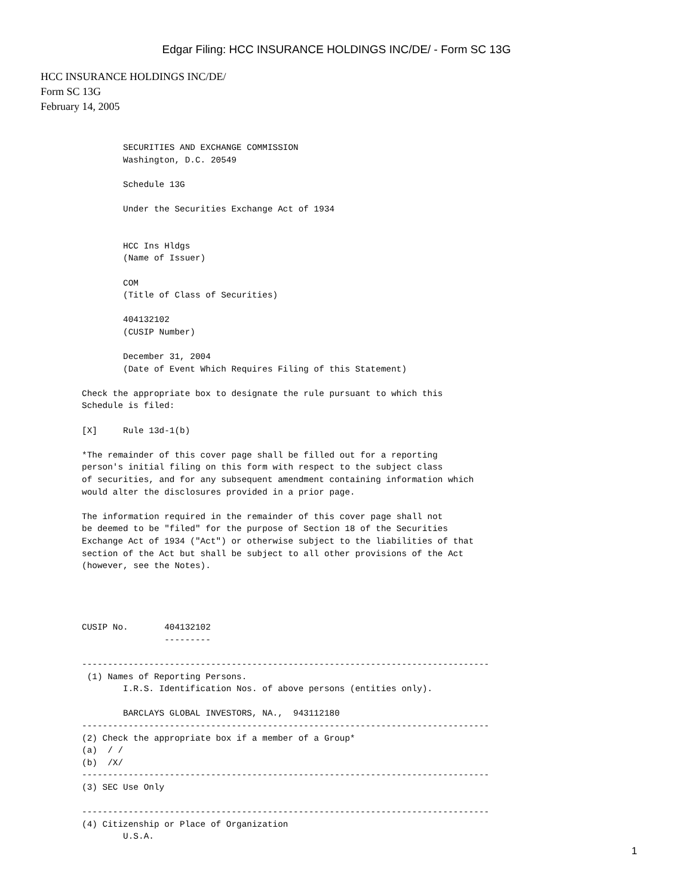Edgar Filing: HCC INSURANCE HOLDINGS INC/DE/ - Form SC 13G
HCC INSURANCE HOLDINGS INC/DE/
Form SC 13G
February 14, 2005
        SECURITIES AND EXCHANGE COMMISSION
        Washington, D.C. 20549

        Schedule 13G

        Under the Securities Exchange Act of 1934


        HCC Ins Hldgs
        (Name of Issuer)

        COM
        (Title of Class of Securities)

        404132102
        (CUSIP Number)

        December 31, 2004
        (Date of Event Which Requires Filing of this Statement)

Check the appropriate box to designate the rule pursuant to which this
Schedule is filed:

[X]     Rule 13d-1(b)

*The remainder of this cover page shall be filled out for a reporting
person's initial filing on this form with respect to the subject class
of securities, and for any subsequent amendment containing information which
would alter the disclosures provided in a prior page.

The information required in the remainder of this cover page shall not
be deemed to be "filed" for the purpose of Section 18 of the Securities
Exchange Act of 1934 ("Act") or otherwise subject to the liabilities of that
section of the Act but shall be subject to all other provisions of the Act
(however, see the Notes).




CUSIP No.       404132102
                ---------

-------------------------------------------------------------------------------
 (1) Names of Reporting Persons.
        I.R.S. Identification Nos. of above persons (entities only).

        BARCLAYS GLOBAL INVESTORS, NA.,  943112180
-------------------------------------------------------------------------------
(2) Check the appropriate box if a member of a Group*
(a)  / /
(b)  /X/
-------------------------------------------------------------------------------
(3) SEC Use Only

-------------------------------------------------------------------------------
(4) Citizenship or Place of Organization
        U.S.A.
1